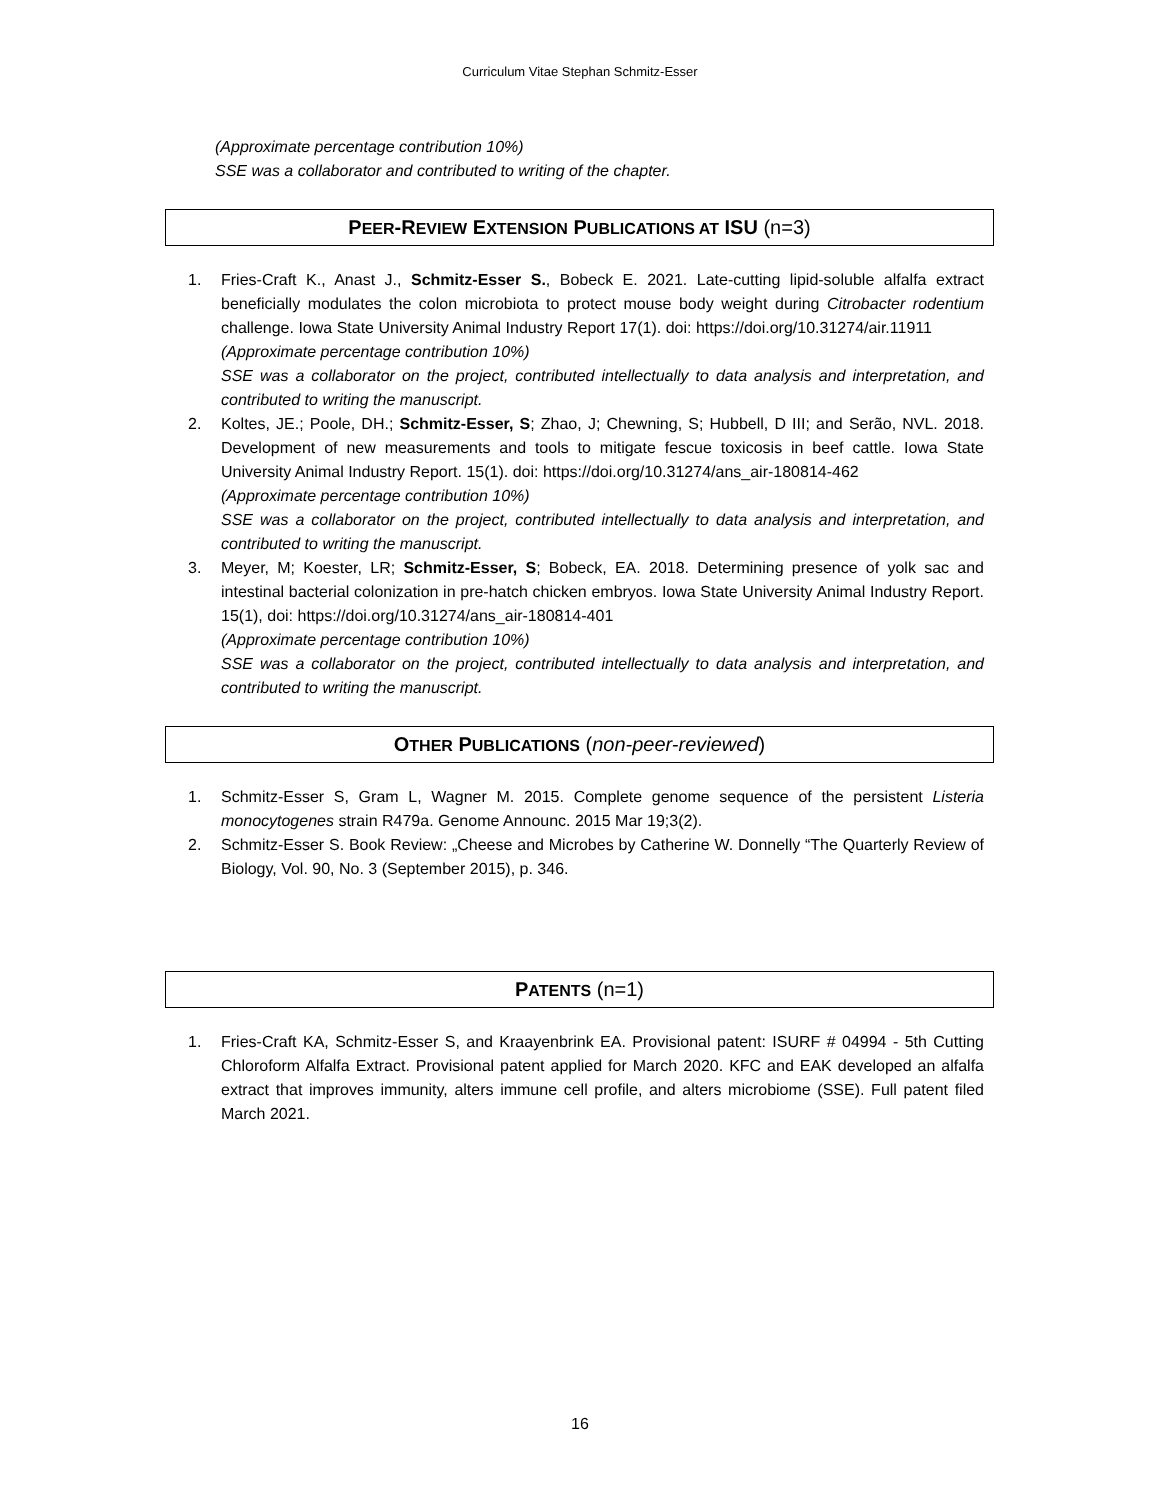Curriculum Vitae Stephan Schmitz-Esser
(Approximate percentage contribution 10%)
SSE was a collaborator and contributed to writing of the chapter.
PEER-REVIEW EXTENSION PUBLICATIONS AT ISU (n=3)
1. Fries-Craft K., Anast J., Schmitz-Esser S., Bobeck E. 2021. Late-cutting lipid-soluble alfalfa extract beneficially modulates the colon microbiota to protect mouse body weight during Citrobacter rodentium challenge. Iowa State University Animal Industry Report 17(1). doi: https://doi.org/10.31274/air.11911
(Approximate percentage contribution 10%)
SSE was a collaborator on the project, contributed intellectually to data analysis and interpretation, and contributed to writing the manuscript.
2. Koltes, JE.; Poole, DH.; Schmitz-Esser, S; Zhao, J; Chewning, S; Hubbell, D III; and Serão, NVL. 2018. Development of new measurements and tools to mitigate fescue toxicosis in beef cattle. Iowa State University Animal Industry Report. 15(1). doi: https://doi.org/10.31274/ans_air-180814-462
(Approximate percentage contribution 10%)
SSE was a collaborator on the project, contributed intellectually to data analysis and interpretation, and contributed to writing the manuscript.
3. Meyer, M; Koester, LR; Schmitz-Esser, S; Bobeck, EA. 2018. Determining presence of yolk sac and intestinal bacterial colonization in pre-hatch chicken embryos. Iowa State University Animal Industry Report. 15(1), doi: https://doi.org/10.31274/ans_air-180814-401
(Approximate percentage contribution 10%)
SSE was a collaborator on the project, contributed intellectually to data analysis and interpretation, and contributed to writing the manuscript.
OTHER PUBLICATIONS (non-peer-reviewed)
1. Schmitz-Esser S, Gram L, Wagner M. 2015. Complete genome sequence of the persistent Listeria monocytogenes strain R479a. Genome Announc. 2015 Mar 19;3(2).
2. Schmitz-Esser S. Book Review: „Cheese and Microbes by Catherine W. Donnelly “The Quarterly Review of Biology, Vol. 90, No. 3 (September 2015), p. 346.
PATENTS (n=1)
1. Fries-Craft KA, Schmitz-Esser S, and Kraayenbrink EA. Provisional patent: ISURF # 04994 - 5th Cutting Chloroform Alfalfa Extract. Provisional patent applied for March 2020. KFC and EAK developed an alfalfa extract that improves immunity, alters immune cell profile, and alters microbiome (SSE). Full patent filed March 2021.
16